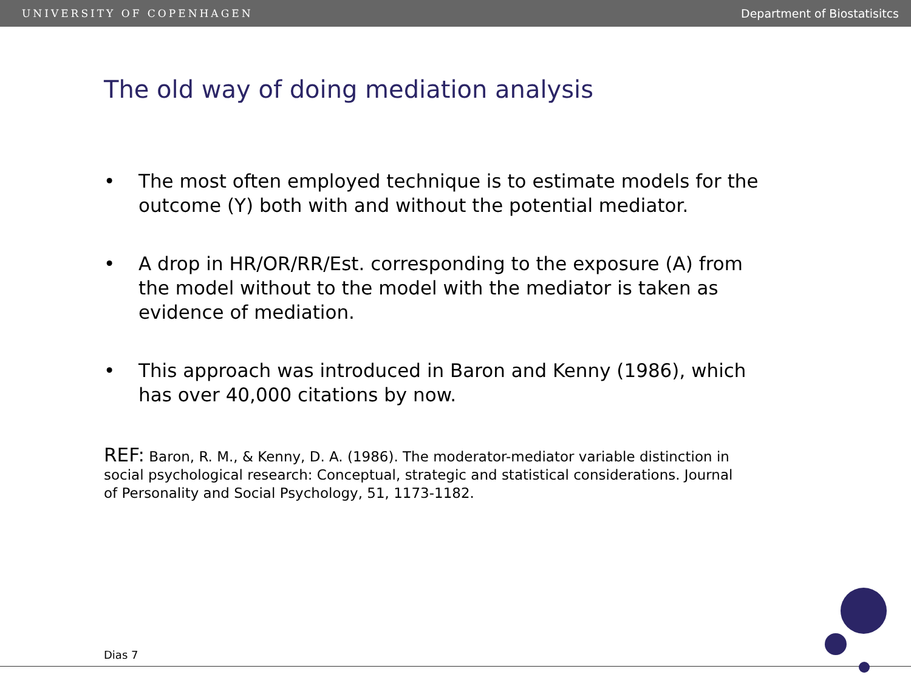UNIVERSITY OF COPENHAGEN Department of Biostatisitcs
The old way of doing mediation analysis
• The most often employed technique is to estimate models for the outcome (Y) both with and without the potential mediator.
• A drop in HR/OR/RR/Est. corresponding to the exposure (A) from the model without to the model with the mediator is taken as evidence of mediation.
• This approach was introduced in Baron and Kenny (1986), which has over 40,000 citations by now.
REF: Baron, R. M., & Kenny, D. A. (1986). The moderator-mediator variable distinction in social psychological research: Conceptual, strategic and statistical considerations. Journal of Personality and Social Psychology, 51, 1173-1182.
Dias 7